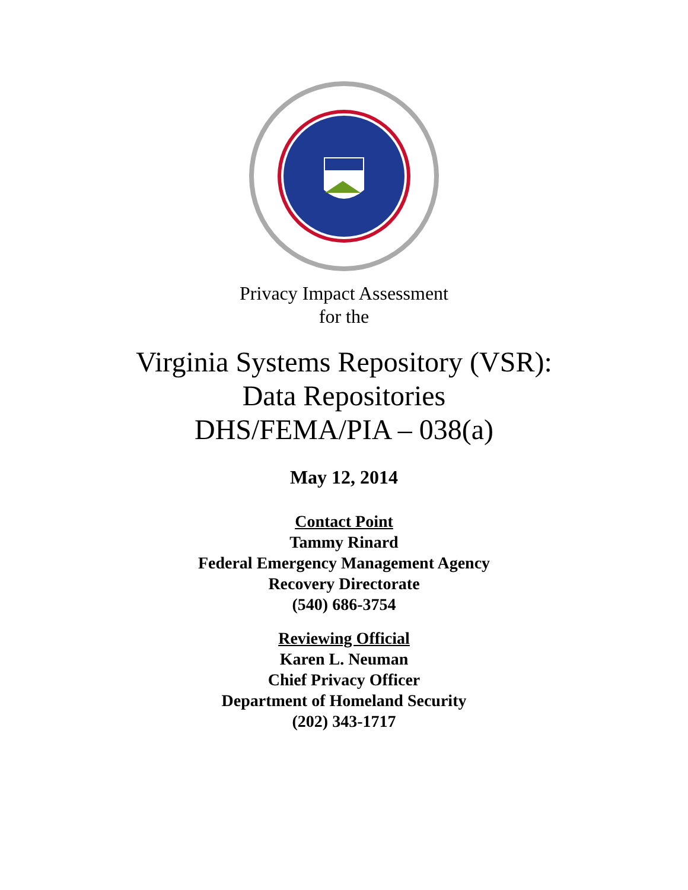Privacy Impact Assessment
for the
Virginia Systems Repository (VSR):
Data Repositories
DHS/FEMA/PIA – 038(a)
May 12, 2014
Contact Point
Tammy Rinard
Federal Emergency Management Agency
Recovery Directorate
(540) 686-3754
Reviewing Official
Karen L. Neuman
Chief Privacy Officer
Department of Homeland Security
(202) 343-1717